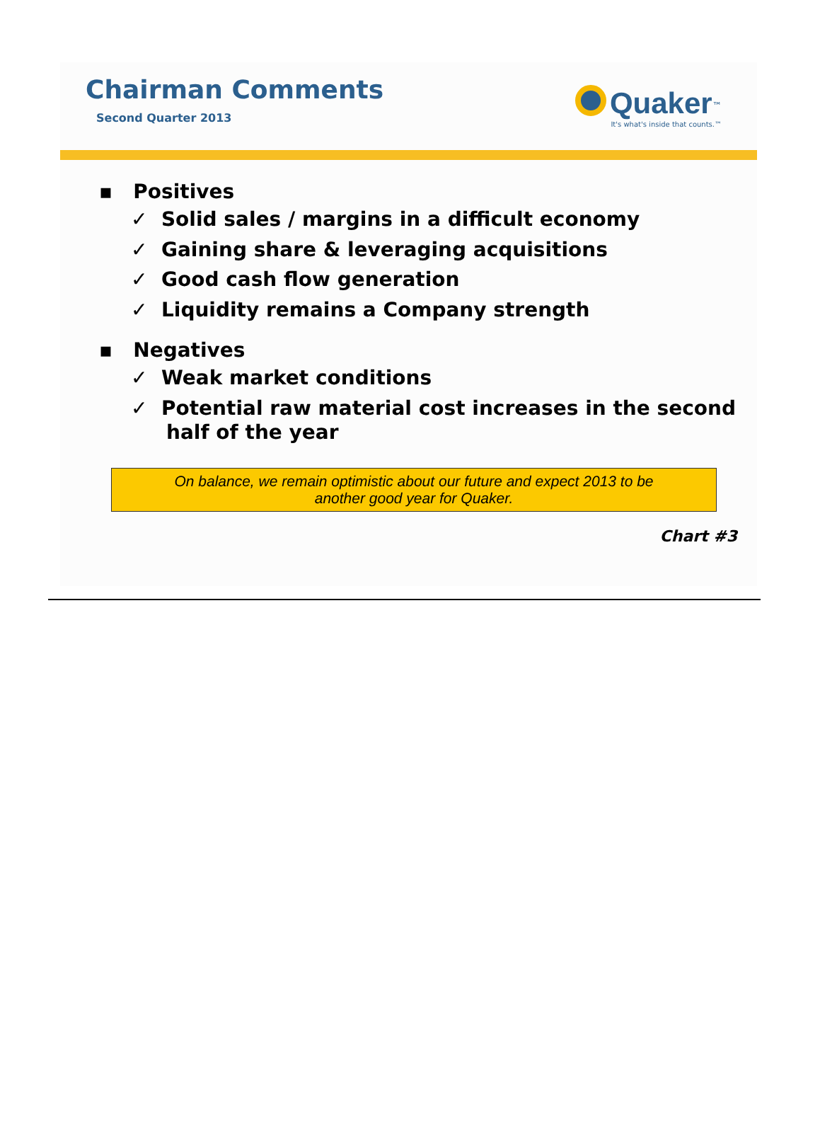Chairman Comments
Second Quarter 2013
Quaker<sup>™</sup>
It's what's inside that counts.™
▪ Positives
✓ Solid sales / margins in a difficult economy
✓ Gaining share & leveraging acquisitions
✓ Good cash flow generation
✓ Liquidity remains a Company strength
▪ Negatives
✓ Weak market conditions
✓ Potential raw material cost increases in the second half of the year
On balance, we remain optimistic about our future and expect 2013 to be
another good year for Quaker.
Chart #3